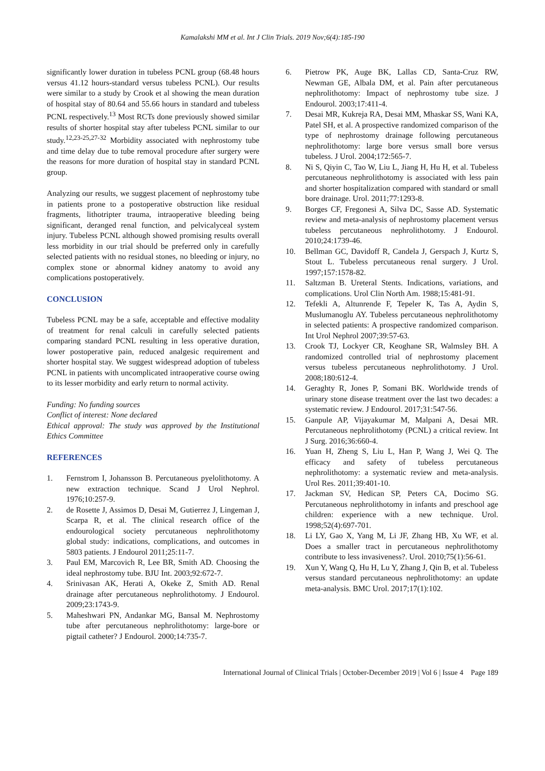Kamalakshi MM et al. Int J Clin Trials. 2019 Nov;6(4):185-190
significantly lower duration in tubeless PCNL group (68.48 hours versus 41.12 hours-standard versus tubeless PCNL). Our results were similar to a study by Crook et al showing the mean duration of hospital stay of 80.64 and 55.66 hours in standard and tubeless PCNL respectively.<sup>13</sup> Most RCTs done previously showed similar results of shorter hospital stay after tubeless PCNL similar to our study.<sup>12,23-25,27-32</sup> Morbidity associated with nephrostomy tube and time delay due to tube removal procedure after surgery were the reasons for more duration of hospital stay in standard PCNL group.
Analyzing our results, we suggest placement of nephrostomy tube in patients prone to a postoperative obstruction like residual fragments, lithotripter trauma, intraoperative bleeding being significant, deranged renal function, and pelvicalyceal system injury. Tubeless PCNL although showed promising results overall less morbidity in our trial should be preferred only in carefully selected patients with no residual stones, no bleeding or injury, no complex stone or abnormal kidney anatomy to avoid any complications postoperatively.
CONCLUSION
Tubeless PCNL may be a safe, acceptable and effective modality of treatment for renal calculi in carefully selected patients comparing standard PCNL resulting in less operative duration, lower postoperative pain, reduced analgesic requirement and shorter hospital stay. We suggest widespread adoption of tubeless PCNL in patients with uncomplicated intraoperative course owing to its lesser morbidity and early return to normal activity.
Funding: No funding sources
Conflict of interest: None declared
Ethical approval: The study was approved by the Institutional Ethics Committee
REFERENCES
1. Fernstrom I, Johansson B. Percutaneous pyelolithotomy. A new extraction technique. Scand J Urol Nephrol. 1976;10:257-9.
2. de Rosette J, Assimos D, Desai M, Gutierrez J, Lingeman J, Scarpa R, et al. The clinical research office of the endourological society percutaneous nephrolithotomy global study: indications, complications, and outcomes in 5803 patients. J Endourol 2011;25:11-7.
3. Paul EM, Marcovich R, Lee BR, Smith AD. Choosing the ideal nephrostomy tube. BJU Int. 2003;92:672-7.
4. Srinivasan AK, Herati A, Okeke Z, Smith AD. Renal drainage after percutaneous nephrolithotomy. J Endourol. 2009;23:1743-9.
5. Maheshwari PN, Andankar MG, Bansal M. Nephrostomy tube after percutaneous nephrolithotomy: large-bore or pigtail catheter? J Endourol. 2000;14:735-7.
6. Pietrow PK, Auge BK, Lallas CD, Santa-Cruz RW, Newman GE, Albala DM, et al. Pain after percutaneous nephrolithotomy: Impact of nephrostomy tube size. J Endourol. 2003;17:411-4.
7. Desai MR, Kukreja RA, Desai MM, Mhaskar SS, Wani KA, Patel SH, et al. A prospective randomized comparison of the type of nephrostomy drainage following percutaneous nephrolithotomy: large bore versus small bore versus tubeless. J Urol. 2004;172:565-7.
8. Ni S, Qiyin C, Tao W, Liu L, Jiang H, Hu H, et al. Tubeless percutaneous nephrolithotomy is associated with less pain and shorter hospitalization compared with standard or small bore drainage. Urol. 2011;77:1293-8.
9. Borges CF, Fregonesi A, Silva DC, Sasse AD. Systematic review and meta-analysis of nephrostomy placement versus tubeless percutaneous nephrolithotomy. J Endourol. 2010;24:1739-46.
10. Bellman GC, Davidoff R, Candela J, Gerspach J, Kurtz S, Stout L. Tubeless percutaneous renal surgery. J Urol. 1997;157:1578-82.
11. Saltzman B. Ureteral Stents. Indications, variations, and complications. Urol Clin North Am. 1988;15:481-91.
12. Tefekli A, Altunrende F, Tepeler K, Tas A, Aydin S, Muslumanoglu AY. Tubeless percutaneous nephrolithotomy in selected patients: A prospective randomized comparison. Int Urol Nephrol 2007;39:57‑63.
13. Crook TJ, Lockyer CR, Keoghane SR, Walmsley BH. A randomized controlled trial of nephrostomy placement versus tubeless percutaneous nephrolithotomy. J Urol. 2008;180:612-4.
14. Geraghty R, Jones P, Somani BK. Worldwide trends of urinary stone disease treatment over the last two decades: a systematic review. J Endourol. 2017;31:547-56.
15. Ganpule AP, Vijayakumar M, Malpani A, Desai MR. Percutaneous nephrolithotomy (PCNL) a critical review. Int J Surg. 2016;36:660-4.
16. Yuan H, Zheng S, Liu L, Han P, Wang J, Wei Q. The efficacy and safety of tubeless percutaneous nephrolithotomy: a systematic review and meta-analysis. Urol Res. 2011;39:401-10.
17. Jackman SV, Hedican SP, Peters CA, Docimo SG. Percutaneous nephrolithotomy in infants and preschool age children: experience with a new technique. Urol. 1998;52(4):697-701.
18. Li LY, Gao X, Yang M, Li JF, Zhang HB, Xu WF, et al. Does a smaller tract in percutaneous nephrolithotomy contribute to less invasiveness?. Urol. 2010;75(1):56-61.
19. Xun Y, Wang Q, Hu H, Lu Y, Zhang J, Qin B, et al. Tubeless versus standard percutaneous nephrolithotomy: an update meta-analysis. BMC Urol. 2017;17(1):102.
International Journal of Clinical Trials | October-December 2019 | Vol 6 | Issue 4 Page 189